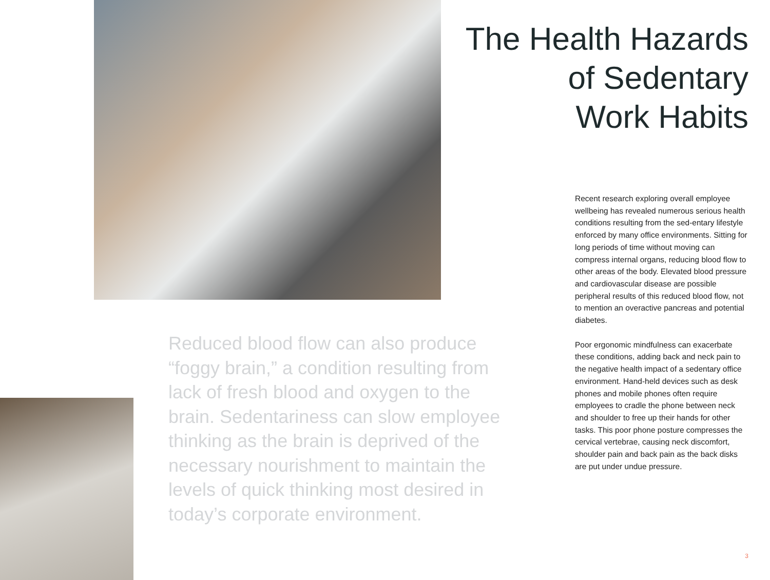The Health Hazards
of Sedentary
Work Habits
Reduced blood flow can also produce “foggy brain,” a condition resulting from lack of fresh blood and oxygen to the brain. Sedentariness can slow employee thinking as the brain is deprived of the necessary nourishment to maintain the levels of quick thinking most desired in today’s corporate environment.
Recent research exploring overall employee wellbeing has revealed numerous serious health conditions resulting from the sed-entary lifestyle enforced by many office environments. Sitting for long periods of time without moving can compress internal organs, reducing blood flow to other areas of the body. Elevated blood pressure and cardiovascular disease are possible peripheral results of this reduced blood flow, not to mention an overactive pancreas and potential diabetes.
Poor ergonomic mindfulness can exacerbate these conditions, adding back and neck pain to the negative health impact of a sedentary office environment. Hand-held devices such as desk phones and mobile phones often require employees to cradle the phone between neck and shoulder to free up their hands for other tasks. This poor phone posture compresses the cervical vertebrae, causing neck discomfort, shoulder pain and back pain as the back disks are put under undue pressure.
3